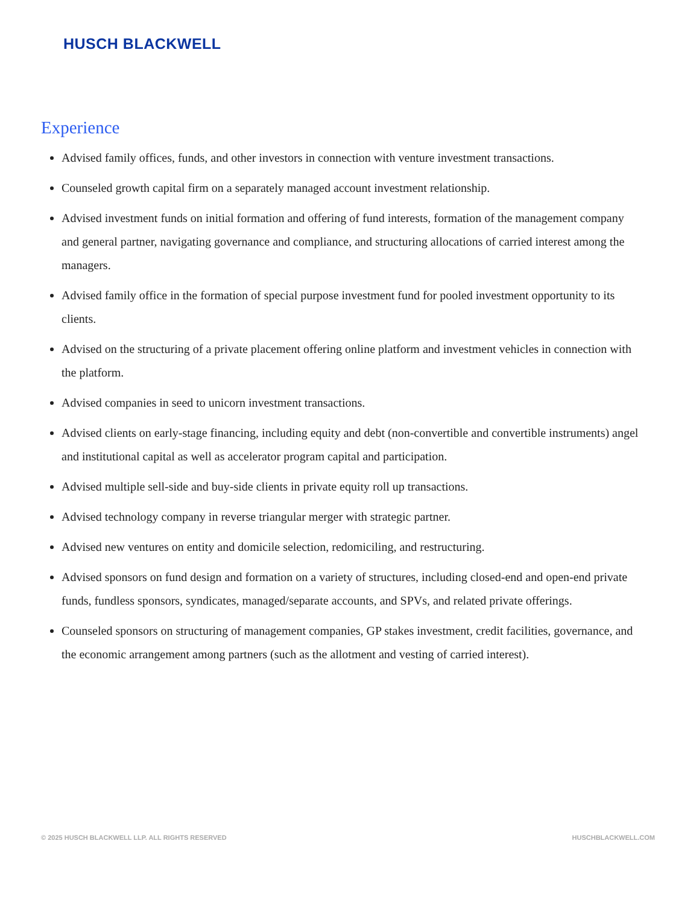HUSCH BLACKWELL
Experience
Advised family offices, funds, and other investors in connection with venture investment transactions.
Counseled growth capital firm on a separately managed account investment relationship.
Advised investment funds on initial formation and offering of fund interests, formation of the management company and general partner, navigating governance and compliance, and structuring allocations of carried interest among the managers.
Advised family office in the formation of special purpose investment fund for pooled investment opportunity to its clients.
Advised on the structuring of a private placement offering online platform and investment vehicles in connection with the platform.
Advised companies in seed to unicorn investment transactions.
Advised clients on early-stage financing, including equity and debt (non-convertible and convertible instruments) angel and institutional capital as well as accelerator program capital and participation.
Advised multiple sell-side and buy-side clients in private equity roll up transactions.
Advised technology company in reverse triangular merger with strategic partner.
Advised new ventures on entity and domicile selection, redomiciling, and restructuring.
Advised sponsors on fund design and formation on a variety of structures, including closed-end and open-end private funds, fundless sponsors, syndicates, managed/separate accounts, and SPVs, and related private offerings.
Counseled sponsors on structuring of management companies, GP stakes investment, credit facilities, governance, and the economic arrangement among partners (such as the allotment and vesting of carried interest).
© 2025 HUSCH BLACKWELL LLP. ALL RIGHTS RESERVED HUSCHBLACKWELL.COM